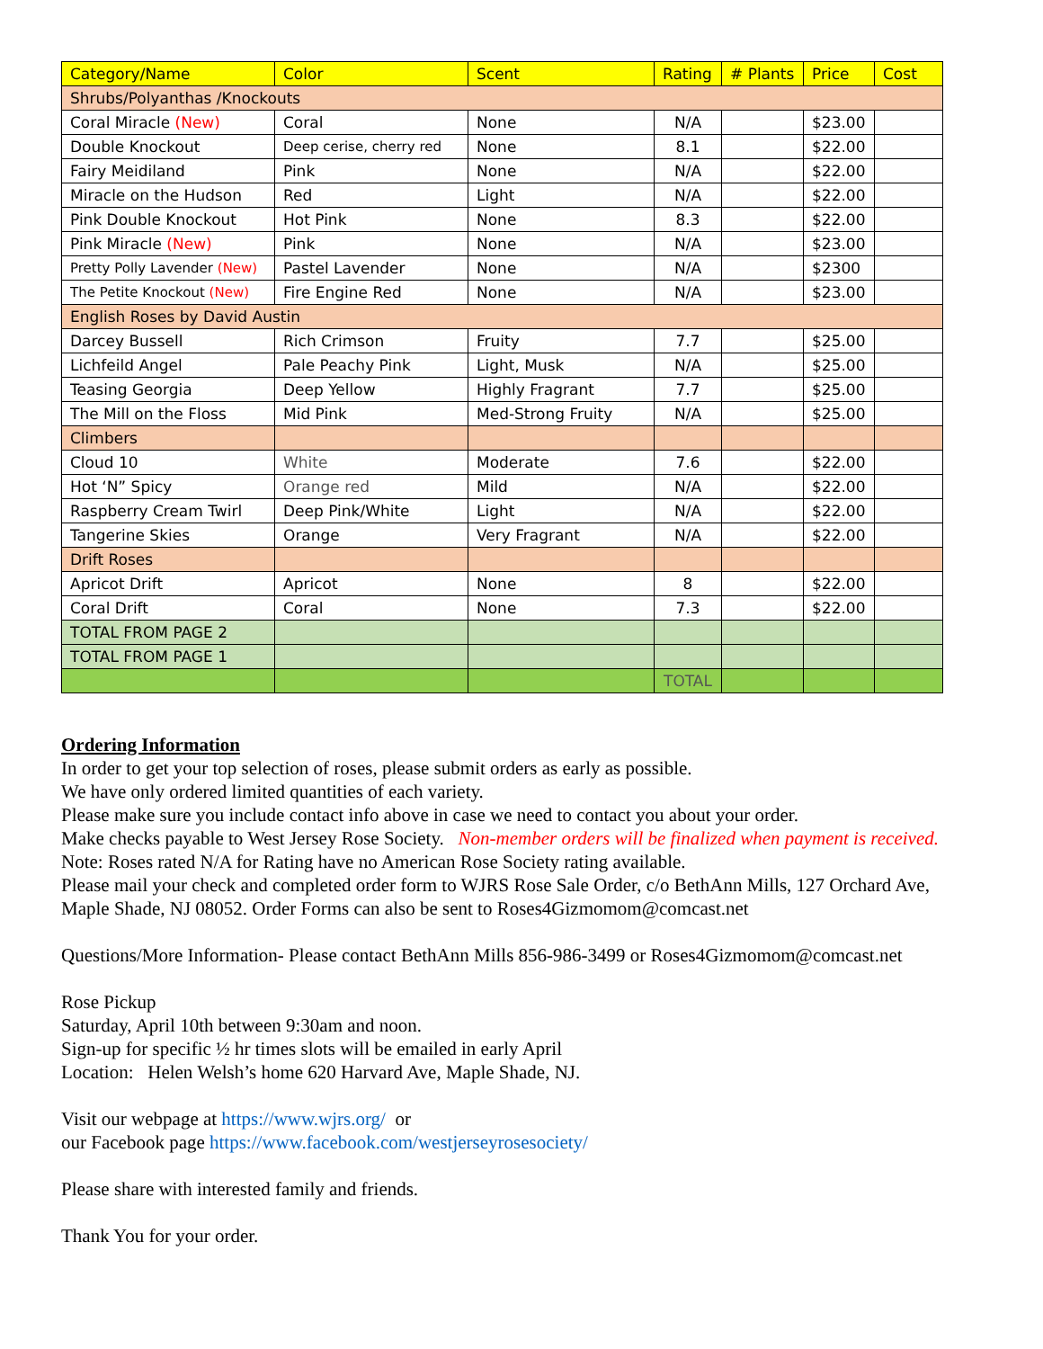| Category/Name | Color | Scent | Rating | # Plants | Price | Cost |
| --- | --- | --- | --- | --- | --- | --- |
| Shrubs/Polyanthas /Knockouts | | | | | | |
| Coral Miracle (New) | Coral | None | N/A | | $23.00 | |
| Double Knockout | Deep cerise, cherry red | None | 8.1 | | $22.00 | |
| Fairy Meidiland | Pink | None | N/A | | $22.00 | |
| Miracle on the Hudson | Red | Light | N/A | | $22.00 | |
| Pink Double Knockout | Hot Pink | None | 8.3 | | $22.00 | |
| Pink Miracle (New) | Pink | None | N/A | | $23.00 | |
| Pretty Polly Lavender (New) | Pastel Lavender | None | N/A | | $2300 | |
| The Petite Knockout (New) | Fire Engine Red | None | N/A | | $23.00 | |
| English Roses by David Austin | | | | | | |
| Darcey Bussell | Rich Crimson | Fruity | 7.7 | | $25.00 | |
| Lichfeild Angel | Pale Peachy Pink | Light, Musk | N/A | | $25.00 | |
| Teasing Georgia | Deep Yellow | Highly Fragrant | 7.7 | | $25.00 | |
| The Mill on the Floss | Mid Pink | Med-Strong Fruity | N/A | | $25.00 | |
| Climbers | | | | | | |
| Cloud 10 | White | Moderate | 7.6 | | $22.00 | |
| Hot ‘N” Spicy | Orange red | Mild | N/A | | $22.00 | |
| Raspberry Cream Twirl | Deep Pink/White | Light | N/A | | $22.00 | |
| Tangerine Skies | Orange | Very Fragrant | N/A | | $22.00 | |
| Drift Roses | | | | | | |
| Apricot Drift | Apricot | None | 8 | | $22.00 | |
| Coral Drift | Coral | None | 7.3 | | $22.00 | |
| TOTAL FROM PAGE 2 | | | | | | |
| TOTAL FROM PAGE 1 | | | | | | |
| | | | TOTAL | | | |
Ordering Information
In order to get your top selection of roses, please submit orders as early as possible.
We have only ordered limited quantities of each variety.
Please make sure you include contact info above in case we need to contact you about your order.
Make checks payable to West Jersey Rose Society. Non-member orders will be finalized when payment is received.
Note: Roses rated N/A for Rating have no American Rose Society rating available.
Please mail your check and completed order form to WJRS Rose Sale Order, c/o BethAnn Mills, 127 Orchard Ave, Maple Shade, NJ 08052. Order Forms can also be sent to Roses4Gizmomom@comcast.net
Questions/More Information- Please contact BethAnn Mills 856-986-3499 or Roses4Gizmomom@comcast.net
Rose Pickup
Saturday, April 10th between 9:30am and noon.
Sign-up for specific ½ hr times slots will be emailed in early April
Location: Helen Welsh’s home 620 Harvard Ave, Maple Shade, NJ.
Visit our webpage at https://www.wjrs.org/ or
our Facebook page https://www.facebook.com/westjerseyrosesociety/
Please share with interested family and friends.
Thank You for your order.